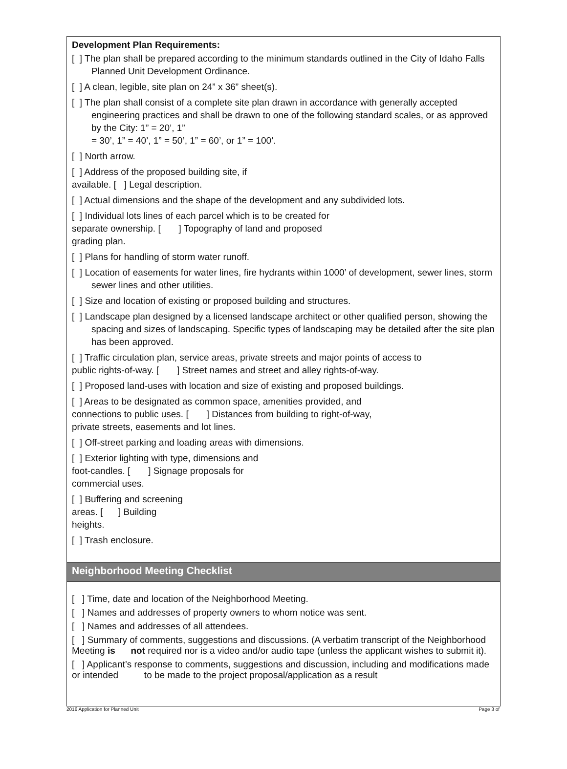Development Plan Requirements:
[ ] The plan shall be prepared according to the minimum standards outlined in the City of Idaho Falls Planned Unit Development Ordinance.
[ ] A clean, legible, site plan on 24” x 36” sheet(s).
[ ] The plan shall consist of a complete site plan drawn in accordance with generally accepted engineering practices and shall be drawn to one of the following standard scales, or as approved by the City: 1” = 20’, 1”
= 30’, 1” = 40’, 1” = 50’, 1” = 60’, or 1” = 100’.
[ ] North arrow.
[ ] Address of the proposed building site, if
available. [ ] Legal description.
[ ] Actual dimensions and the shape of the development and any subdivided lots.
[ ] Individual lots lines of each parcel which is to be created for
separate ownership. [ ] Topography of land and proposed
grading plan.
[ ] Plans for handling of storm water runoff.
[ ] Location of easements for water lines, fire hydrants within 1000’ of development, sewer lines, storm sewer lines and other utilities.
[ ] Size and location of existing or proposed building and structures.
[ ] Landscape plan designed by a licensed landscape architect or other qualified person, showing the spacing and sizes of landscaping. Specific types of landscaping may be detailed after the site plan has been approved.
[ ] Traffic circulation plan, service areas, private streets and major points of access to
public rights-of-way. [ ] Street names and street and alley rights-of-way.
[ ] Proposed land-uses with location and size of existing and proposed buildings.
[ ] Areas to be designated as common space, amenities provided, and
connections to public uses. [ ] Distances from building to right-of-way,
private streets, easements and lot lines.
[ ] Off-street parking and loading areas with dimensions.
[ ] Exterior lighting with type, dimensions and
foot-candles. [ ] Signage proposals for
commercial uses.
[ ] Buffering and screening
areas. [ ] Building
heights.
[ ] Trash enclosure.
Neighborhood Meeting Checklist
[ ] Time, date and location of the Neighborhood Meeting.
[ ] Names and addresses of property owners to whom notice was sent.
[ ] Names and addresses of all attendees.
[ ] Summary of comments, suggestions and discussions. (A verbatim transcript of the Neighborhood Meeting is not required nor is a video and/or audio tape (unless the applicant wishes to submit it).
[ ] Applicant’s response to comments, suggestions and discussion, including and modifications made or intended to be made to the project proposal/application as a result
2016 Application for Planned Unit Page 3 of